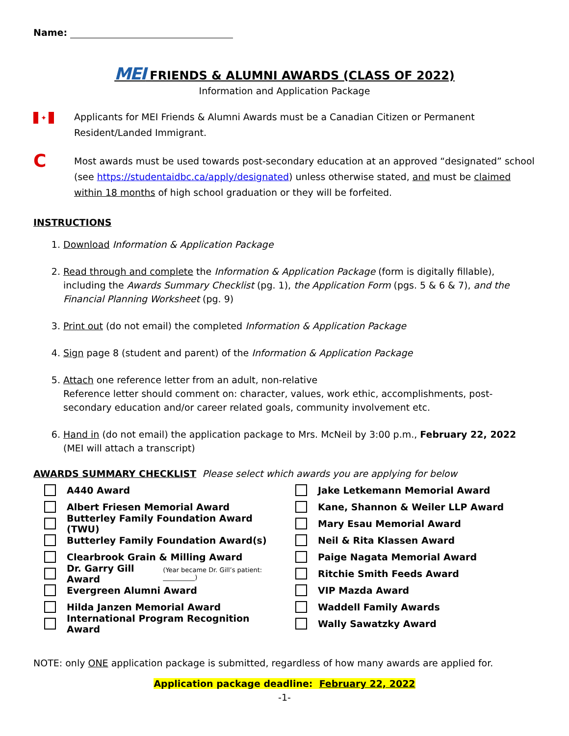Name:
MEI FRIENDS & ALUMNI AWARDS (CLASS OF 2022)
Information and Application Package
✦
Applicants for MEI Friends & Alumni Awards must be a Canadian Citizen or Permanent Resident/Landed Immigrant.
C
Most awards must be used towards post-secondary education at an approved “designated” school (see https://studentaidbc.ca/apply/designated) unless otherwise stated, and must be claimed within 18 months of high school graduation or they will be forfeited.
INSTRUCTIONS
1. Download Information & Application Package
2. Read through and complete the Information & Application Package (form is digitally fillable), including the Awards Summary Checklist (pg. 1), the Application Form (pgs. 5 & 6 & 7), and the Financial Planning Worksheet (pg. 9)
3. Print out (do not email) the completed Information & Application Package
4. Sign page 8 (student and parent) of the Information & Application Package
5. Attach one reference letter from an adult, non-relative
Reference letter should comment on: character, values, work ethic, accomplishments, post-secondary education and/or career related goals, community involvement etc.
6. Hand in (do not email) the application package to Mrs. McNeil by 3:00 p.m., February 22, 2022
(MEI will attach a transcript)
AWARDS SUMMARY CHECKLIST Please select which awards you are applying for below
A440 Award
Albert Friesen Memorial Award
Butterley Family Foundation Award (TWU)
Butterley Family Foundation Award(s)
Clearbrook Grain & Milling Award
Dr. Garry Gill Award (Year became Dr. Gill’s patient: __________)
Evergreen Alumni Award
Hilda Janzen Memorial Award
International Program Recognition Award
Jake Letkemann Memorial Award
Kane, Shannon & Weiler LLP Award
Mary Esau Memorial Award
Neil & Rita Klassen Award
Paige Nagata Memorial Award
Ritchie Smith Feeds Award
VIP Mazda Award
Waddell Family Awards
Wally Sawatzky Award
NOTE: only ONE application package is submitted, regardless of how many awards are applied for.
Application package deadline: February 22, 2022
-1-